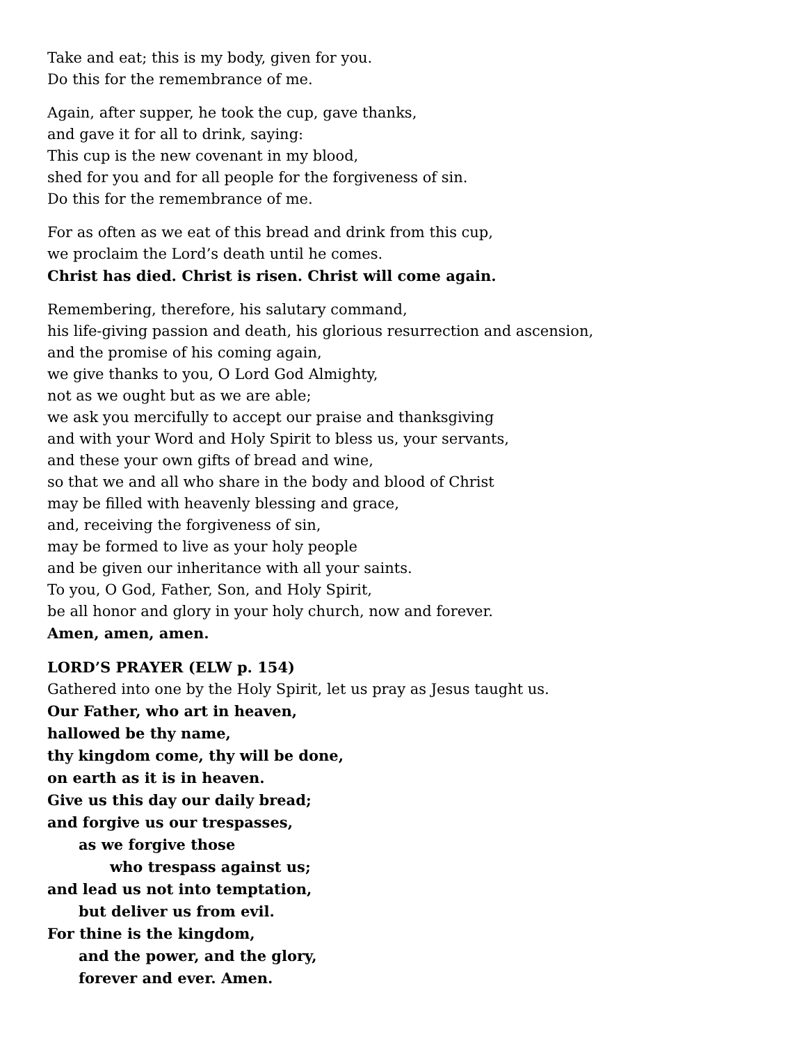Take and eat; this is my body, given for you.
Do this for the remembrance of me.
Again, after supper, he took the cup, gave thanks,
and gave it for all to drink, saying:
This cup is the new covenant in my blood,
shed for you and for all people for the forgiveness of sin.
Do this for the remembrance of me.
For as often as we eat of this bread and drink from this cup,
we proclaim the Lord’s death until he comes.
Christ has died. Christ is risen. Christ will come again.
Remembering, therefore, his salutary command,
his life-giving passion and death, his glorious resurrection and ascension,
and the promise of his coming again,
we give thanks to you, O Lord God Almighty,
not as we ought but as we are able;
we ask you mercifully to accept our praise and thanksgiving
and with your Word and Holy Spirit to bless us, your servants,
and these your own gifts of bread and wine,
so that we and all who share in the body and blood of Christ
may be filled with heavenly blessing and grace,
and, receiving the forgiveness of sin,
may be formed to live as your holy people
and be given our inheritance with all your saints.
To you, O God, Father, Son, and Holy Spirit,
be all honor and glory in your holy church, now and forever.
Amen, amen, amen.
LORD’S PRAYER (ELW p. 154)
Gathered into one by the Holy Spirit, let us pray as Jesus taught us.
Our Father, who art in heaven,
hallowed be thy name,
thy kingdom come, thy will be done,
on earth as it is in heaven.
Give us this day our daily bread;
and forgive us our trespasses,
as we forgive those
who trespass against us;
and lead us not into temptation,
but deliver us from evil.
For thine is the kingdom,
and the power, and the glory,
forever and ever. Amen.